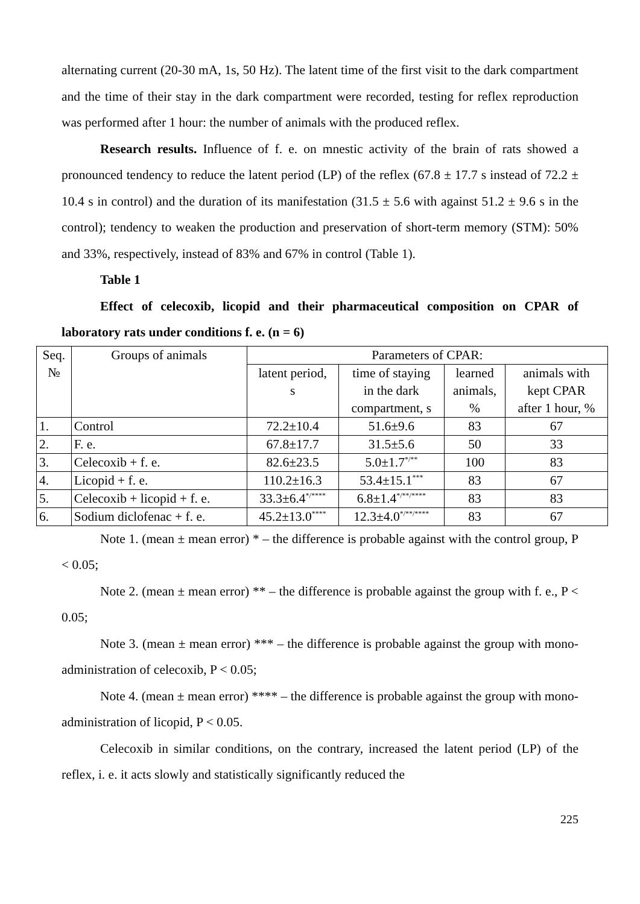alternating current (20-30 mA, 1s, 50 Hz). The latent time of the first visit to the dark compartment and the time of their stay in the dark compartment were recorded, testing for reflex reproduction was performed after 1 hour: the number of animals with the produced reflex.
Research results. Influence of f. e. on mnestic activity of the brain of rats showed a pronounced tendency to reduce the latent period (LP) of the reflex (67.8 ± 17.7 s instead of 72.2 ± 10.4 s in control) and the duration of its manifestation (31.5 ± 5.6 with against 51.2 ± 9.6 s in the control); tendency to weaken the production and preservation of short-term memory (STM): 50% and 33%, respectively, instead of 83% and 67% in control (Table 1).
Table 1
Effect of celecoxib, licopid and their pharmaceutical composition on CPAR of laboratory rats under conditions f. e. (n = 6)
| Seq. № | Groups of animals | Parameters of CPAR: | | | |
| | | latent period, s | time of staying in the dark compartment, s | learned animals, % | animals with kept CPAR after 1 hour, % |
| 1. | Control | 72.2±10.4 | 51.6±9.6 | 83 | 67 |
| 2. | F. e. | 67.8±17.7 | 31.5±5.6 | 50 | 33 |
| 3. | Celecoxib + f. e. | 82.6±23.5 | 5.0±1.7<sup>*/**</sup> | 100 | 83 |
| 4. | Licopid + f. e. | 110.2±16.3 | 53.4±15.1<sup>***</sup> | 83 | 67 |
| 5. | Celecoxib + licopid + f. e. | 33.3±6.4<sup>*/****</sup> | 6.8±1.4<sup>*/**/****</sup> | 83 | 83 |
| 6. | Sodium diclofenac + f. e. | 45.2±13.0<sup>****</sup> | 12.3±4.0<sup>*/**/****</sup> | 83 | 67 |
Note 1. (mean ± mean error) * – the difference is probable against with the control group, P < 0.05;
Note 2. (mean ± mean error) ** – the difference is probable against the group with f. e., P < 0.05;
Note 3. (mean ± mean error) *** – the difference is probable against the group with mono-administration of celecoxib, P < 0.05;
Note 4. (mean ± mean error) **** – the difference is probable against the group with mono-administration of licopid, P < 0.05.
Celecoxib in similar conditions, on the contrary, increased the latent period (LP) of the reflex, i. e. it acts slowly and statistically significantly reduced the
225